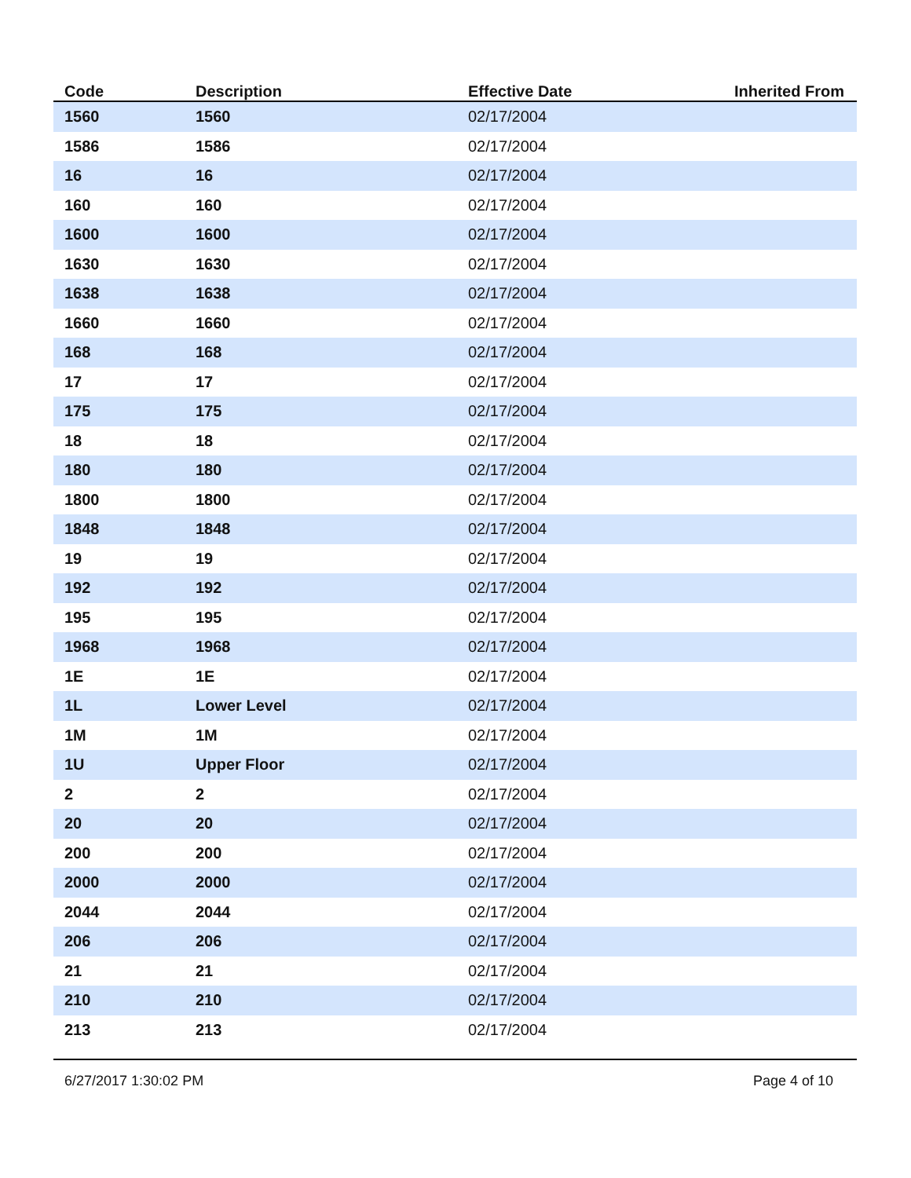| Code | Description | Effective Date | Inherited From |
| --- | --- | --- | --- |
| 1560 | 1560 | 02/17/2004 | |
| 1586 | 1586 | 02/17/2004 | |
| 16 | 16 | 02/17/2004 | |
| 160 | 160 | 02/17/2004 | |
| 1600 | 1600 | 02/17/2004 | |
| 1630 | 1630 | 02/17/2004 | |
| 1638 | 1638 | 02/17/2004 | |
| 1660 | 1660 | 02/17/2004 | |
| 168 | 168 | 02/17/2004 | |
| 17 | 17 | 02/17/2004 | |
| 175 | 175 | 02/17/2004 | |
| 18 | 18 | 02/17/2004 | |
| 180 | 180 | 02/17/2004 | |
| 1800 | 1800 | 02/17/2004 | |
| 1848 | 1848 | 02/17/2004 | |
| 19 | 19 | 02/17/2004 | |
| 192 | 192 | 02/17/2004 | |
| 195 | 195 | 02/17/2004 | |
| 1968 | 1968 | 02/17/2004 | |
| 1E | 1E | 02/17/2004 | |
| 1L | Lower Level | 02/17/2004 | |
| 1M | 1M | 02/17/2004 | |
| 1U | Upper Floor | 02/17/2004 | |
| 2 | 2 | 02/17/2004 | |
| 20 | 20 | 02/17/2004 | |
| 200 | 200 | 02/17/2004 | |
| 2000 | 2000 | 02/17/2004 | |
| 2044 | 2044 | 02/17/2004 | |
| 206 | 206 | 02/17/2004 | |
| 21 | 21 | 02/17/2004 | |
| 210 | 210 | 02/17/2004 | |
| 213 | 213 | 02/17/2004 | |
6/27/2017 1:30:02 PM Page 4 of 10